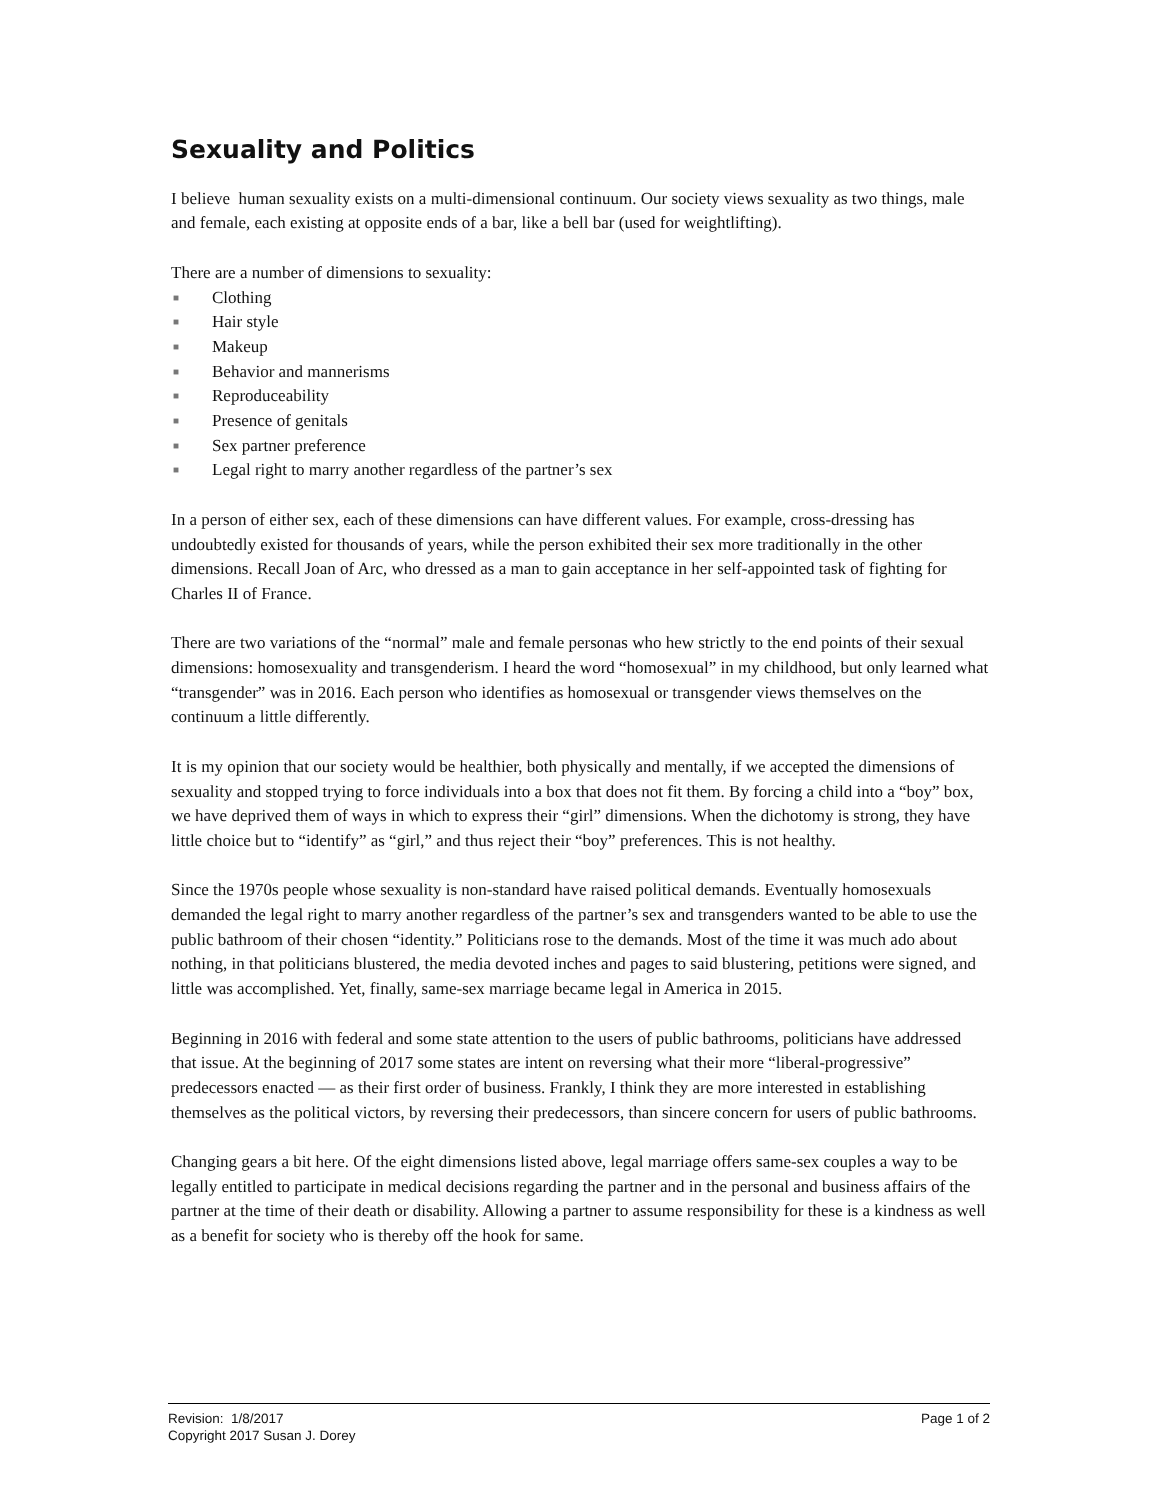Sexuality and Politics
I believe human sexuality exists on a multi-dimensional continuum. Our society views sexuality as two things, male and female, each existing at opposite ends of a bar, like a bell bar (used for weightlifting).
There are a number of dimensions to sexuality:
■ Clothing
■ Hair style
■ Makeup
■ Behavior and mannerisms
■ Reproduceability
■ Presence of genitals
■ Sex partner preference
■ Legal right to marry another regardless of the partner’s sex
In a person of either sex, each of these dimensions can have different values. For example, cross-dressing has undoubtedly existed for thousands of years, while the person exhibited their sex more traditionally in the other dimensions. Recall Joan of Arc, who dressed as a man to gain acceptance in her self-appointed task of fighting for Charles II of France.
There are two variations of the “normal” male and female personas who hew strictly to the end points of their sexual dimensions: homosexuality and transgenderism. I heard the word “homosexual” in my childhood, but only learned what “transgender” was in 2016. Each person who identifies as homosexual or transgender views themselves on the continuum a little differently.
It is my opinion that our society would be healthier, both physically and mentally, if we accepted the dimensions of sexuality and stopped trying to force individuals into a box that does not fit them. By forcing a child into a “boy” box, we have deprived them of ways in which to express their “girl” dimensions. When the dichotomy is strong, they have little choice but to “identify” as “girl,” and thus reject their “boy” preferences. This is not healthy.
Since the 1970s people whose sexuality is non-standard have raised political demands. Eventually homosexuals demanded the legal right to marry another regardless of the partner’s sex and transgenders wanted to be able to use the public bathroom of their chosen “identity.” Politicians rose to the demands. Most of the time it was much ado about nothing, in that politicians blustered, the media devoted inches and pages to said blustering, petitions were signed, and little was accomplished. Yet, finally, same-sex marriage became legal in America in 2015.
Beginning in 2016 with federal and some state attention to the users of public bathrooms, politicians have addressed that issue. At the beginning of 2017 some states are intent on reversing what their more “liberal-progressive” predecessors enacted — as their first order of business. Frankly, I think they are more interested in establishing themselves as the political victors, by reversing their predecessors, than sincere concern for users of public bathrooms.
Changing gears a bit here. Of the eight dimensions listed above, legal marriage offers same-sex couples a way to be legally entitled to participate in medical decisions regarding the partner and in the personal and business affairs of the partner at the time of their death or disability. Allowing a partner to assume responsibility for these is a kindness as well as a benefit for society who is thereby off the hook for same.
Page 1 of 2 Revision: 1/8/2017
Copyright 2017 Susan J. Dorey